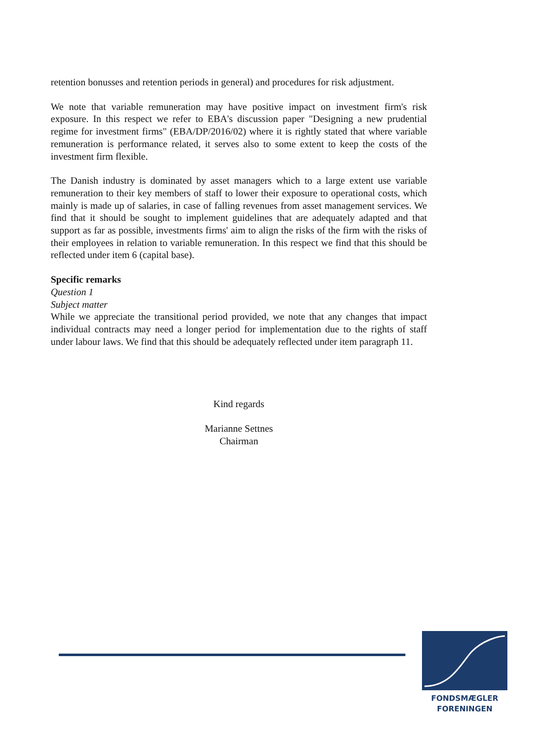retention bonusses and retention periods in general) and procedures for risk adjustment.
We note that variable remuneration may have positive impact on investment firm's risk exposure. In this respect we refer to EBA's discussion paper "Designing a new prudential regime for investment firms" (EBA/DP/2016/02) where it is rightly stated that where variable remuneration is performance related, it serves also to some extent to keep the costs of the investment firm flexible.
The Danish industry is dominated by asset managers which to a large extent use variable remuneration to their key members of staff to lower their exposure to operational costs, which mainly is made up of salaries, in case of falling revenues from asset management services. We find that it should be sought to implement guidelines that are adequately adapted and that support as far as possible, investments firms' aim to align the risks of the firm with the risks of their employees in relation to variable remuneration. In this respect we find that this should be reflected under item 6 (capital base).
Specific remarks
Question 1
Subject matter
While we appreciate the transitional period provided, we note that any changes that impact individual contracts may need a longer period for implementation due to the rights of staff under labour laws. We find that this should be adequately reflected under item paragraph 11.
Kind regards
Marianne Settnes
Chairman
FONDSMÆGLER
FORENINGEN